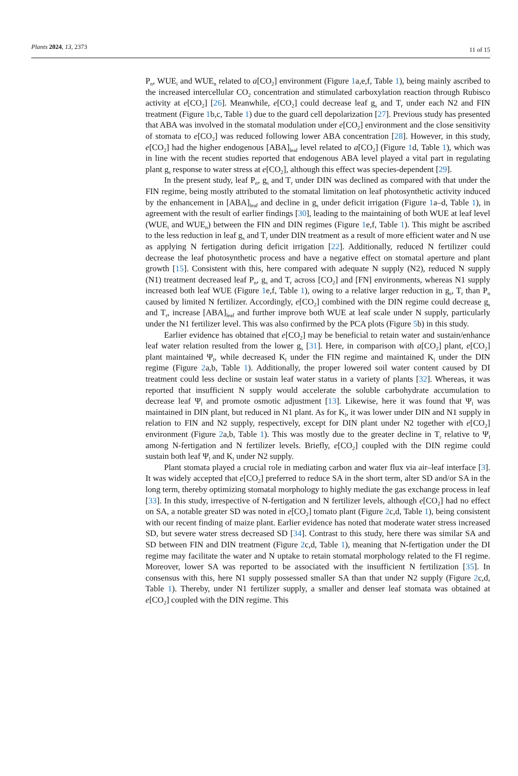Plants 2024, 13, 2373 11 of 15
P<sub>n</sub>, WUE<sub>i</sub> and WUE<sub>n</sub> related to a[CO<sub>2</sub>] environment (Figure 1a,e,f, Table 1), being mainly ascribed to the increased intercellular CO<sub>2</sub> concentration and stimulated carboxylation reaction through Rubisco activity at e[CO<sub>2</sub>] [26]. Meanwhile, e[CO<sub>2</sub>] could decrease leaf g<sub>s</sub> and T<sub>r</sub> under each N2 and FIN treatment (Figure 1b,c, Table 1) due to the guard cell depolarization [27]. Previous study has presented that ABA was involved in the stomatal modulation under e[CO<sub>2</sub>] environment and the close sensitivity of stomata to e[CO<sub>2</sub>] was reduced following lower ABA concentration [28]. However, in this study, e[CO<sub>2</sub>] had the higher endogenous [ABA]<sub>leaf</sub> level related to a[CO<sub>2</sub>] (Figure 1d, Table 1), which was in line with the recent studies reported that endogenous ABA level played a vital part in regulating plant g<sub>s</sub> response to water stress at e[CO<sub>2</sub>], although this effect was species-dependent [29].
In the present study, leaf P<sub>n</sub>, g<sub>s</sub> and T<sub>r</sub> under DIN was declined as compared with that under the FIN regime, being mostly attributed to the stomatal limitation on leaf photosynthetic activity induced by the enhancement in [ABA]<sub>leaf</sub> and decline in g<sub>s</sub> under deficit irrigation (Figure 1a–d, Table 1), in agreement with the result of earlier findings [30], leading to the maintaining of both WUE at leaf level (WUE<sub>i</sub> and WUE<sub>n</sub>) between the FIN and DIN regimes (Figure 1e,f, Table 1). This might be ascribed to the less reduction in leaf g<sub>s</sub> and T<sub>r</sub> under DIN treatment as a result of more efficient water and N use as applying N fertigation during deficit irrigation [22]. Additionally, reduced N fertilizer could decrease the leaf photosynthetic process and have a negative effect on stomatal aperture and plant growth [15]. Consistent with this, here compared with adequate N supply (N2), reduced N supply (N1) treatment decreased leaf P<sub>n</sub>, g<sub>s</sub> and T<sub>r</sub> across [CO<sub>2</sub>] and [FN] environments, whereas N1 supply increased both leaf WUE (Figure 1e,f, Table 1), owing to a relative larger reduction in g<sub>s</sub>, T<sub>r</sub> than P<sub>n</sub> caused by limited N fertilizer. Accordingly, e[CO<sub>2</sub>] combined with the DIN regime could decrease g<sub>s</sub> and T<sub>r</sub>, increase [ABA]<sub>leaf</sub> and further improve both WUE at leaf scale under N supply, particularly under the N1 fertilizer level. This was also confirmed by the PCA plots (Figure 5b) in this study.
Earlier evidence has obtained that e[CO<sub>2</sub>] may be beneficial to retain water and sustain/enhance leaf water relation resulted from the lower g<sub>s</sub> [31]. Here, in comparison with a[CO<sub>2</sub>] plant, e[CO<sub>2</sub>] plant maintained Ψ<sub>l</sub>, while decreased K<sub>l</sub> under the FIN regime and maintained K<sub>l</sub> under the DIN regime (Figure 2a,b, Table 1). Additionally, the proper lowered soil water content caused by DI treatment could less decline or sustain leaf water status in a variety of plants [32]. Whereas, it was reported that insufficient N supply would accelerate the soluble carbohydrate accumulation to decrease leaf Ψ<sub>l</sub> and promote osmotic adjustment [13]. Likewise, here it was found that Ψ<sub>l</sub> was maintained in DIN plant, but reduced in N1 plant. As for K<sub>l</sub>, it was lower under DIN and N1 supply in relation to FIN and N2 supply, respectively, except for DIN plant under N2 together with e[CO<sub>2</sub>] environment (Figure 2a,b, Table 1). This was mostly due to the greater decline in T<sub>r</sub> relative to Ψ<sub>l</sub> among N-fertigation and N fertilizer levels. Briefly, e[CO<sub>2</sub>] coupled with the DIN regime could sustain both leaf Ψ<sub>l</sub> and K<sub>l</sub> under N2 supply.
Plant stomata played a crucial role in mediating carbon and water flux via air–leaf interface [3]. It was widely accepted that e[CO<sub>2</sub>] preferred to reduce SA in the short term, alter SD and/or SA in the long term, thereby optimizing stomatal morphology to highly mediate the gas exchange process in leaf [33]. In this study, irrespective of N-fertigation and N fertilizer levels, although e[CO<sub>2</sub>] had no effect on SA, a notable greater SD was noted in e[CO<sub>2</sub>] tomato plant (Figure 2c,d, Table 1), being consistent with our recent finding of maize plant. Earlier evidence has noted that moderate water stress increased SD, but severe water stress decreased SD [34]. Contrast to this study, here there was similar SA and SD between FIN and DIN treatment (Figure 2c,d, Table 1), meaning that N-fertigation under the DI regime may facilitate the water and N uptake to retain stomatal morphology related to the FI regime. Moreover, lower SA was reported to be associated with the insufficient N fertilization [35]. In consensus with this, here N1 supply possessed smaller SA than that under N2 supply (Figure 2c,d, Table 1). Thereby, under N1 fertilizer supply, a smaller and denser leaf stomata was obtained at e[CO<sub>2</sub>] coupled with the DIN regime. This